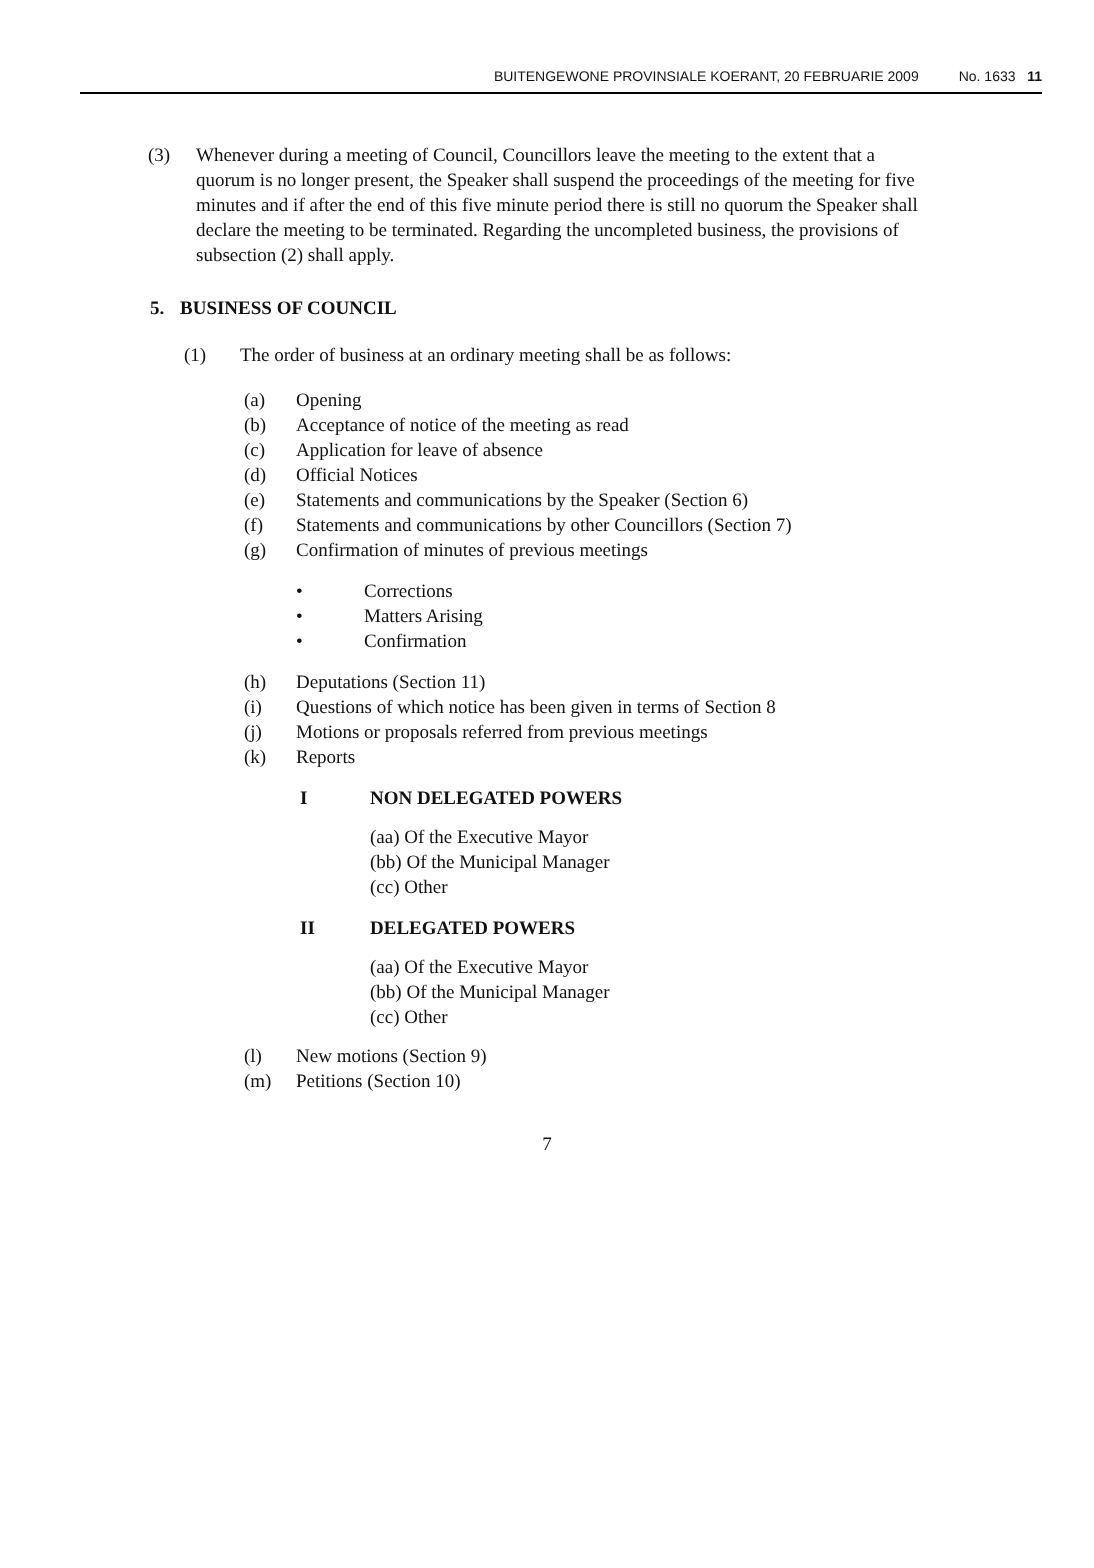BUITENGEWONE PROVINSIALE KOERANT, 20 FEBRUARIE 2009 No. 1633 11
(3) Whenever during a meeting of Council, Councillors leave the meeting to the extent that a quorum is no longer present, the Speaker shall suspend the proceedings of the meeting for five minutes and if after the end of this five minute period there is still no quorum the Speaker shall declare the meeting to be terminated. Regarding the uncompleted business, the provisions of subsection (2) shall apply.
5.
BUSINESS OF COUNCIL
(1)
The order of business at an ordinary meeting shall be as follows:
(a)
Opening
(b)
Acceptance of notice of the meeting as read
(c)
Application for leave of absence
(d)
Official Notices
(e)
Statements and communications by the Speaker (Section 6)
(f)
Statements and communications by other Councillors (Section 7)
(g)
Confirmation of minutes of previous meetings
•
Corrections
•
Matters Arising
•
Confirmation
(h)
Deputations (Section 11)
(i)
Questions of which notice has been given in terms of Section 8
(j)
Motions or proposals referred from previous meetings
(k)
Reports
I
NON DELEGATED POWERS
(aa) Of the Executive Mayor
(bb) Of the Municipal Manager
(cc) Other
II
DELEGATED POWERS
(aa) Of the Executive Mayor
(bb) Of the Municipal Manager
(cc) Other
(l)
New motions (Section 9)
(m)
Petitions (Section 10)
7